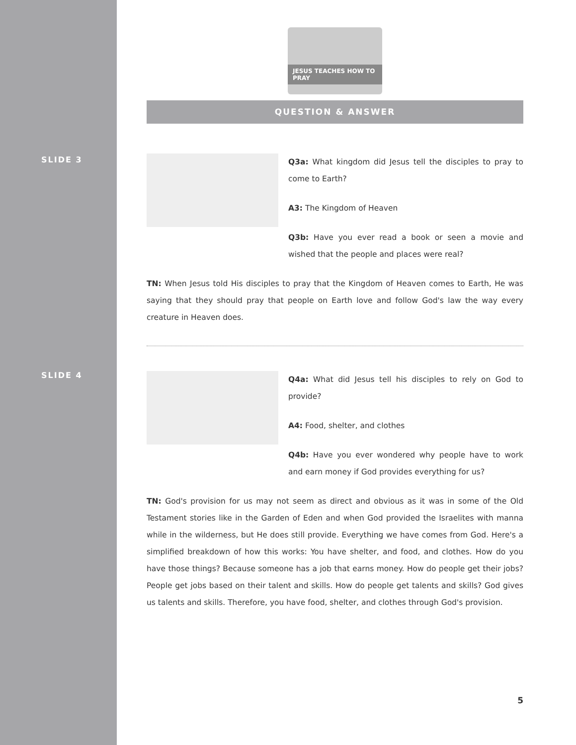SLIDE 3
SLIDE 4
JESUS TEACHES HOW TO PRAY
QUESTION & ANSWER
Q3a: What kingdom did Jesus tell the disciples to pray to come to Earth?
A3: The Kingdom of Heaven
Q3b: Have you ever read a book or seen a movie and wished that the people and places were real?
TN: When Jesus told His disciples to pray that the Kingdom of Heaven comes to Earth, He was saying that they should pray that people on Earth love and follow God's law the way every creature in Heaven does.
Q4a: What did Jesus tell his disciples to rely on God to provide?
A4: Food, shelter, and clothes
Q4b: Have you ever wondered why people have to work and earn money if God provides everything for us?
TN: God's provision for us may not seem as direct and obvious as it was in some of the Old Testament stories like in the Garden of Eden and when God provided the Israelites with manna while in the wilderness, but He does still provide. Everything we have comes from God. Here's a simplified breakdown of how this works: You have shelter, and food, and clothes. How do you have those things? Because someone has a job that earns money. How do people get their jobs? People get jobs based on their talent and skills. How do people get talents and skills? God gives us talents and skills. Therefore, you have food, shelter, and clothes through God's provision.
5